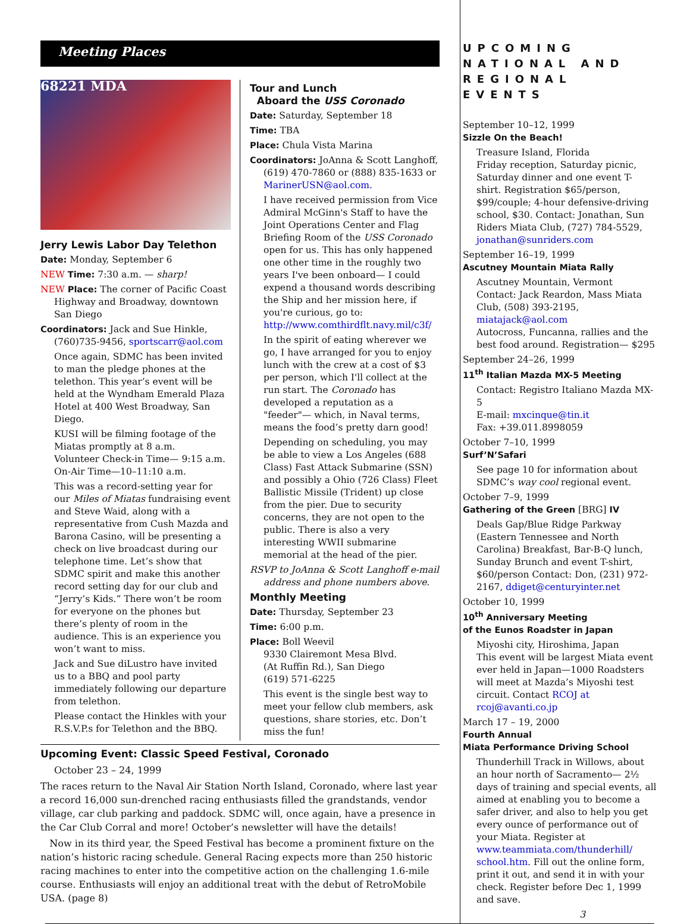Meeting Places
68221 MDA
Jerry Lewis Labor Day Telethon
Date: Monday, September 6
NEW Time: 7:30 a.m. — sharp!
NEW Place: The corner of Pacific Coast Highway and Broadway, downtown San Diego
Coordinators: Jack and Sue Hinkle, (760)735-9456, sportscarr@aol.com
Once again, SDMC has been invited to man the pledge phones at the telethon. This year’s event will be held at the Wyndham Emerald Plaza Hotel at 400 West Broadway, San Diego.
KUSI will be filming footage of the Miatas promptly at 8 a.m.
Volunteer Check-in Time— 9:15 a.m.
On-Air Time—10–11:10 a.m.
This was a record-setting year for our Miles of Miatas fundraising event and Steve Waid, along with a representative from Cush Mazda and Barona Casino, will be presenting a check on live broadcast during our telephone time. Let’s show that SDMC spirit and make this another record setting day for our club and “Jerry’s Kids.” There won’t be room for everyone on the phones but there’s plenty of room in the audience. This is an experience you won’t want to miss.
Jack and Sue diLustro have invited us to a BBQ and pool party immediately following our departure from telethon.
Please contact the Hinkles with your R.S.V.P.s for Telethon and the BBQ.
Tour and Lunch
Aboard the USS Coronado
Date: Saturday, September 18
Time: TBA
Place: Chula Vista Marina
Coordinators: JoAnna & Scott Langhoff, (619) 470-7860 or (888) 835-1633 or MarinerUSN@aol.com.
I have received permission from Vice Admiral McGinn's Staff to have the Joint Operations Center and Flag Briefing Room of the USS Coronado open for us. This has only happened one other time in the roughly two years I've been onboard— I could expend a thousand words describing the Ship and her mission here, if you're curious, go to: http://www.comthirdflt.navy.mil/c3f/
In the spirit of eating wherever we go, I have arranged for you to enjoy lunch with the crew at a cost of $3 per person, which I'll collect at the run start. The Coronado has developed a reputation as a "feeder"— which, in Naval terms, means the food’s pretty darn good!
Depending on scheduling, you may be able to view a Los Angeles (688 Class) Fast Attack Submarine (SSN) and possibly a Ohio (726 Class) Fleet Ballistic Missile (Trident) up close from the pier. Due to security concerns, they are not open to the public. There is also a very interesting WWII submarine memorial at the head of the pier.
RSVP to JoAnna & Scott Langhoff e-mail address and phone numbers above.
Monthly Meeting
Date: Thursday, September 23
Time: 6:00 p.m.
Place: Boll Weevil
9330 Clairemont Mesa Blvd.
(At Ruffin Rd.), San Diego
(619) 571-6225
This event is the single best way to meet your fellow club members, ask questions, share stories, etc. Don’t miss the fun!
Upcoming Event: Classic Speed Festival, Coronado
October 23 – 24, 1999
The races return to the Naval Air Station North Island, Coronado, where last year a record 16,000 sun-drenched racing enthusiasts filled the grandstands, vendor village, car club parking and paddock. SDMC will, once again, have a presence in the Car Club Corral and more! October’s newsletter will have the details!
Now in its third year, the Speed Festival has become a prominent fixture on the nation’s historic racing schedule. General Racing expects more than 250 historic racing machines to enter into the competitive action on the challenging 1.6-mile course. Enthusiasts will enjoy an additional treat with the debut of RetroMobile USA. (page 8)
UPCOMING NATIONAL AND REGIONAL EVENTS
September 10–12, 1999
Sizzle On the Beach!
Treasure Island, Florida
Friday reception, Saturday picnic, Saturday dinner and one event T-shirt. Registration $65/person, $99/couple; 4-hour defensive-driving school, $30. Contact: Jonathan, Sun Riders Miata Club, (727) 784-5529, jonathan@sunriders.com
September 16–19, 1999
Ascutney Mountain Miata Rally
Ascutney Mountain, Vermont
Contact: Jack Reardon, Mass Miata Club, (508) 393-2195, miatajack@aol.com
Autocross, Funcanna, rallies and the best food around. Registration— $295
September 24–26, 1999
11<sup>th</sup> Italian Mazda MX-5 Meeting
Contact: Registro Italiano Mazda MX-5
E-mail: mxcinque@tin.it
Fax: +39.011.8998059
October 7–10, 1999
Surf’N’Safari
See page 10 for information about SDMC’s way cool regional event.
October 7–9, 1999
Gathering of the Green [BRG] IV
Deals Gap/Blue Ridge Parkway (Eastern Tennessee and North Carolina) Breakfast, Bar-B-Q lunch, Sunday Brunch and event T-shirt, $60/person Contact: Don, (231) 972-2167, ddiget@centuryinter.net
October 10, 1999
10<sup>th</sup> Anniversary Meeting
of the Eunos Roadster in Japan
Miyoshi city, Hiroshima, Japan
This event will be largest Miata event ever held in Japan—1000 Roadsters will meet at Mazda’s Miyoshi test circuit. Contact RCOJ at rcoj@avanti.co.jp
March 17 – 19, 2000
Fourth Annual
Miata Performance Driving School
Thunderhill Track in Willows, about an hour north of Sacramento— 2½ days of training and special events, all aimed at enabling you to become a safer driver, and also to help you get every ounce of performance out of your Miata. Register at www.teammiata.com/thunderhill/ school.htm. Fill out the online form, print it out, and send it in with your check. Register before Dec 1, 1999 and save.
3